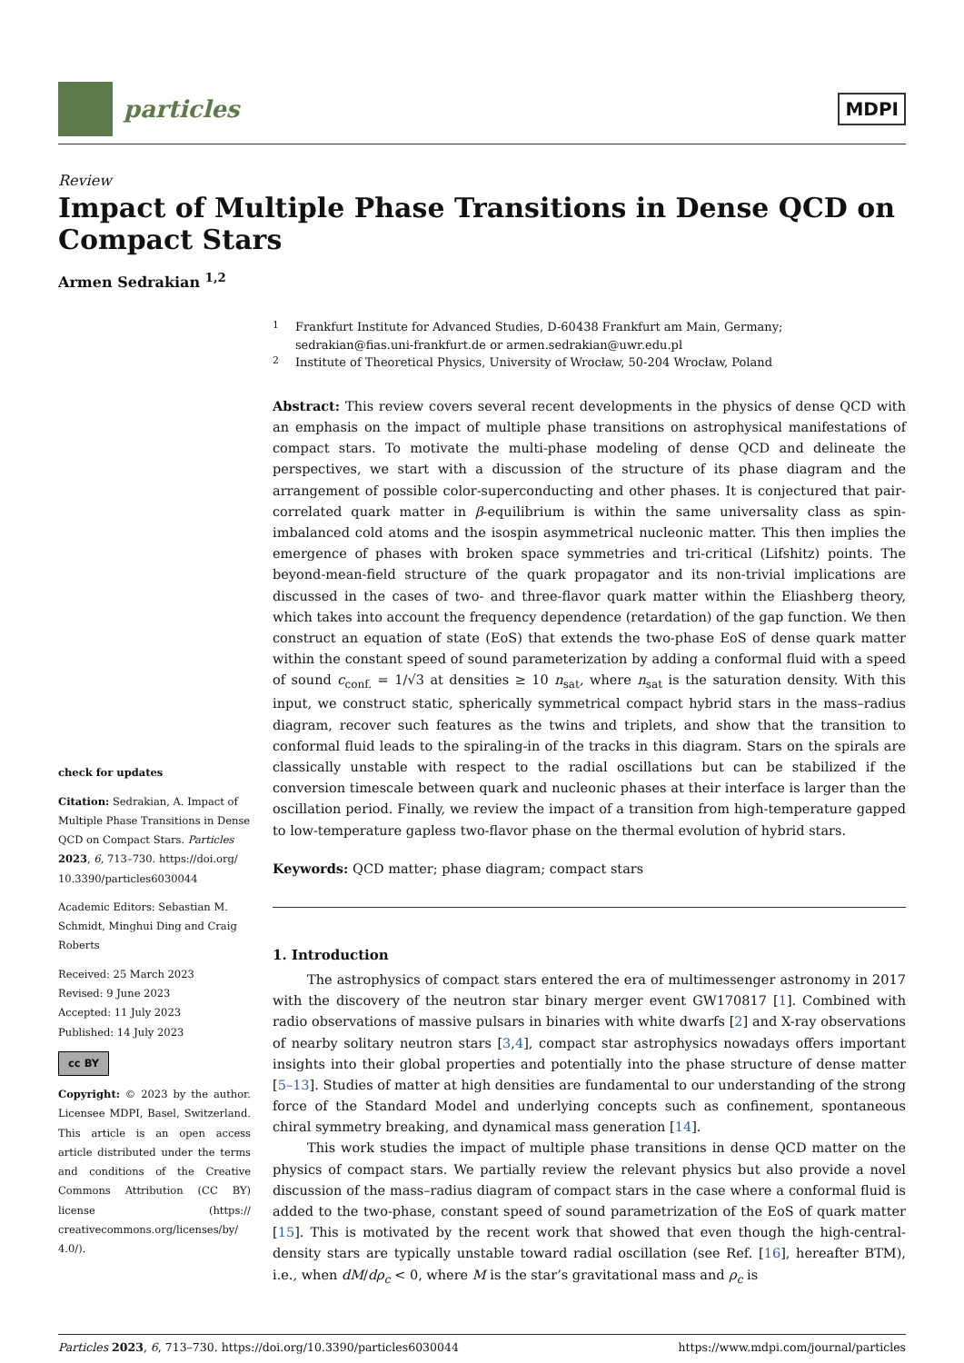particles
MDPI
Review
Impact of Multiple Phase Transitions in Dense QCD on Compact Stars
Armen Sedrakian <sup>1,2</sup>
check for updates
Citation: Sedrakian, A. Impact of Multiple Phase Transitions in Dense QCD on Compact Stars. Particles 2023, 6, 713–730. https://doi.org/ 10.3390/particles6030044
Academic Editors: Sebastian M. Schmidt, Minghui Ding and Craig Roberts
Received: 25 March 2023
Revised: 9 June 2023
Accepted: 11 July 2023
Published: 14 July 2023
cc BY
Copyright: © 2023 by the author. Licensee MDPI, Basel, Switzerland. This article is an open access article distributed under the terms and conditions of the Creative Commons Attribution (CC BY) license (https:// creativecommons.org/licenses/by/ 4.0/).
<sup>1</sup> Frankfurt Institute for Advanced Studies, D-60438 Frankfurt am Main, Germany;
sedrakian@fias.uni-frankfurt.de or armen.sedrakian@uwr.edu.pl
<sup>2</sup> Institute of Theoretical Physics, University of Wrocław, 50-204 Wrocław, Poland
Abstract: This review covers several recent developments in the physics of dense QCD with an emphasis on the impact of multiple phase transitions on astrophysical manifestations of compact stars. To motivate the multi-phase modeling of dense QCD and delineate the perspectives, we start with a discussion of the structure of its phase diagram and the arrangement of possible color-superconducting and other phases. It is conjectured that pair-correlated quark matter in β-equilibrium is within the same universality class as spin-imbalanced cold atoms and the isospin asymmetrical nucleonic matter. This then implies the emergence of phases with broken space symmetries and tri-critical (Lifshitz) points. The beyond-mean-field structure of the quark propagator and its non-trivial implications are discussed in the cases of two- and three-flavor quark matter within the Eliashberg theory, which takes into account the frequency dependence (retardation) of the gap function. We then construct an equation of state (EoS) that extends the two-phase EoS of dense quark matter within the constant speed of sound parameterization by adding a conformal fluid with a speed of sound c<sub>conf.</sub> = 1/√3 at densities ≥ 10 n<sub>sat</sub>, where n<sub>sat</sub> is the saturation density. With this input, we construct static, spherically symmetrical compact hybrid stars in the mass–radius diagram, recover such features as the twins and triplets, and show that the transition to conformal fluid leads to the spiraling-in of the tracks in this diagram. Stars on the spirals are classically unstable with respect to the radial oscillations but can be stabilized if the conversion timescale between quark and nucleonic phases at their interface is larger than the oscillation period. Finally, we review the impact of a transition from high-temperature gapped to low-temperature gapless two-flavor phase on the thermal evolution of hybrid stars.
Keywords: QCD matter; phase diagram; compact stars
1. Introduction
The astrophysics of compact stars entered the era of multimessenger astronomy in 2017 with the discovery of the neutron star binary merger event GW170817 [1]. Combined with radio observations of massive pulsars in binaries with white dwarfs [2] and X-ray observations of nearby solitary neutron stars [3,4], compact star astrophysics nowadays offers important insights into their global properties and potentially into the phase structure of dense matter [5–13]. Studies of matter at high densities are fundamental to our understanding of the strong force of the Standard Model and underlying concepts such as confinement, spontaneous chiral symmetry breaking, and dynamical mass generation [14].
This work studies the impact of multiple phase transitions in dense QCD matter on the physics of compact stars. We partially review the relevant physics but also provide a novel discussion of the mass–radius diagram of compact stars in the case where a conformal fluid is added to the two-phase, constant speed of sound parametrization of the EoS of quark matter [15]. This is motivated by the recent work that showed that even though the high-central-density stars are typically unstable toward radial oscillation (see Ref. [16], hereafter BTM), i.e., when dM/dρ<sub>c</sub> < 0, where M is the star’s gravitational mass and ρ<sub>c</sub> is
Particles 2023, 6, 713–730. https://doi.org/10.3390/particles6030044 https://www.mdpi.com/journal/particles